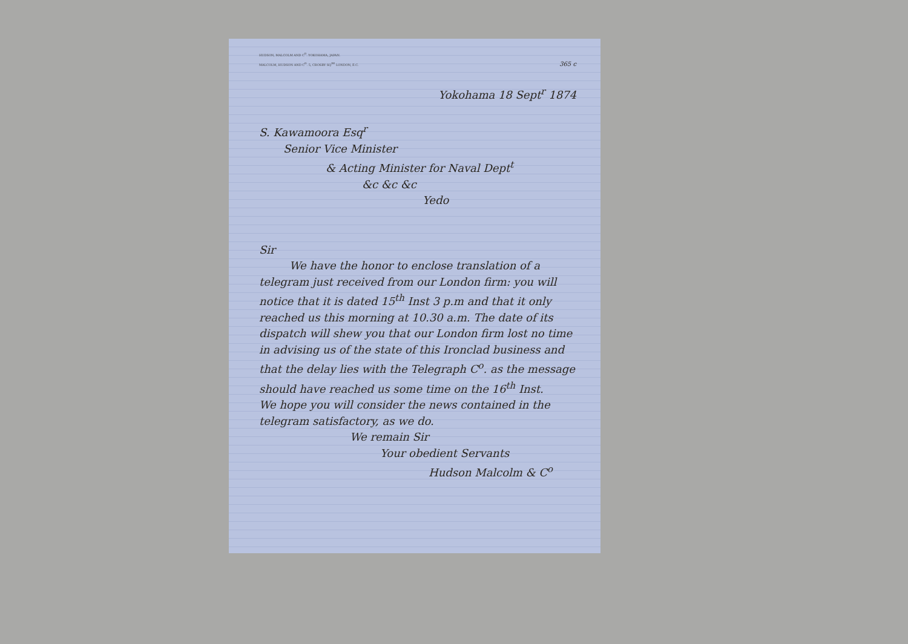HUDSON, MALCOLM AND C<sup>O</sup>. YOKOHAMA, JAPAN.
MALCOLM, HUDSON AND C<sup>O</sup>. 5, CROSBY SQ<sup>RE</sup> LONDON, E.C.
365 c
Yokohama 18 Sept<sup>r</sup> 1874
S. Kawamoora Esq<sup>r</sup>
Senior Vice Minister
& Acting Minister for Naval Dept<sup>t</sup>
&c &c &c
Yedo
Sir
We have the honor to enclose translation of a telegram just received from our London firm: you will notice that it is dated 15<sup>th</sup> Inst 3 p.m and that it only reached us this morning at 10.30 a.m. The date of its dispatch will shew you that our London firm lost no time in advising us of the state of this Ironclad business and that the delay lies with the Telegraph C<sup>o</sup>. as the message should have reached us some time on the 16<sup>th</sup> Inst.
We hope you will consider the news contained in the telegram satisfactory, as we do.
We remain Sir
Your obedient Servants
Hudson Malcolm & C<sup>o</sup>